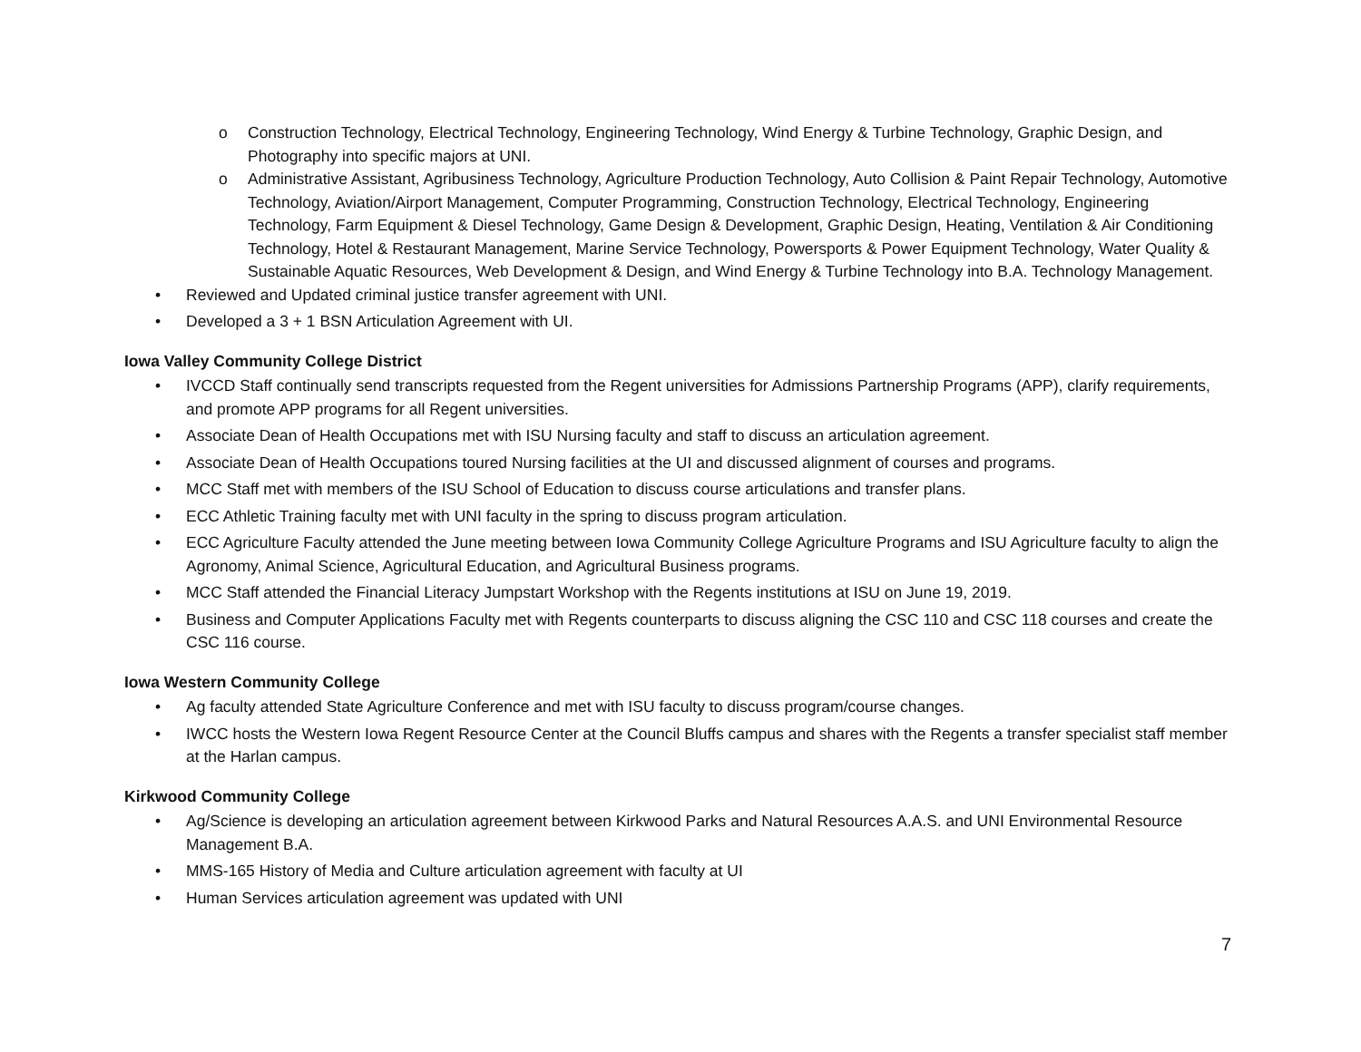o Construction Technology, Electrical Technology, Engineering Technology, Wind Energy & Turbine Technology, Graphic Design, and Photography into specific majors at UNI.
o Administrative Assistant, Agribusiness Technology, Agriculture Production Technology, Auto Collision & Paint Repair Technology, Automotive Technology, Aviation/Airport Management, Computer Programming, Construction Technology, Electrical Technology, Engineering Technology, Farm Equipment & Diesel Technology, Game Design & Development, Graphic Design, Heating, Ventilation & Air Conditioning Technology, Hotel & Restaurant Management, Marine Service Technology, Powersports & Power Equipment Technology, Water Quality & Sustainable Aquatic Resources, Web Development & Design, and Wind Energy & Turbine Technology into B.A. Technology Management.
• Reviewed and Updated criminal justice transfer agreement with UNI.
• Developed a 3 + 1 BSN Articulation Agreement with UI.
Iowa Valley Community College District
• IVCCD Staff continually send transcripts requested from the Regent universities for Admissions Partnership Programs (APP), clarify requirements, and promote APP programs for all Regent universities.
• Associate Dean of Health Occupations met with ISU Nursing faculty and staff to discuss an articulation agreement.
• Associate Dean of Health Occupations toured Nursing facilities at the UI and discussed alignment of courses and programs.
• MCC Staff met with members of the ISU School of Education to discuss course articulations and transfer plans.
• ECC Athletic Training faculty met with UNI faculty in the spring to discuss program articulation.
• ECC Agriculture Faculty attended the June meeting between Iowa Community College Agriculture Programs and ISU Agriculture faculty to align the Agronomy, Animal Science, Agricultural Education, and Agricultural Business programs.
• MCC Staff attended the Financial Literacy Jumpstart Workshop with the Regents institutions at ISU on June 19, 2019.
• Business and Computer Applications Faculty met with Regents counterparts to discuss aligning the CSC 110 and CSC 118 courses and create the CSC 116 course.
Iowa Western Community College
• Ag faculty attended State Agriculture Conference and met with ISU faculty to discuss program/course changes.
• IWCC hosts the Western Iowa Regent Resource Center at the Council Bluffs campus and shares with the Regents a transfer specialist staff member at the Harlan campus.
Kirkwood Community College
• Ag/Science is developing an articulation agreement between Kirkwood Parks and Natural Resources A.A.S. and UNI Environmental Resource Management B.A.
• MMS-165 History of Media and Culture articulation agreement with faculty at UI
• Human Services articulation agreement was updated with UNI
7